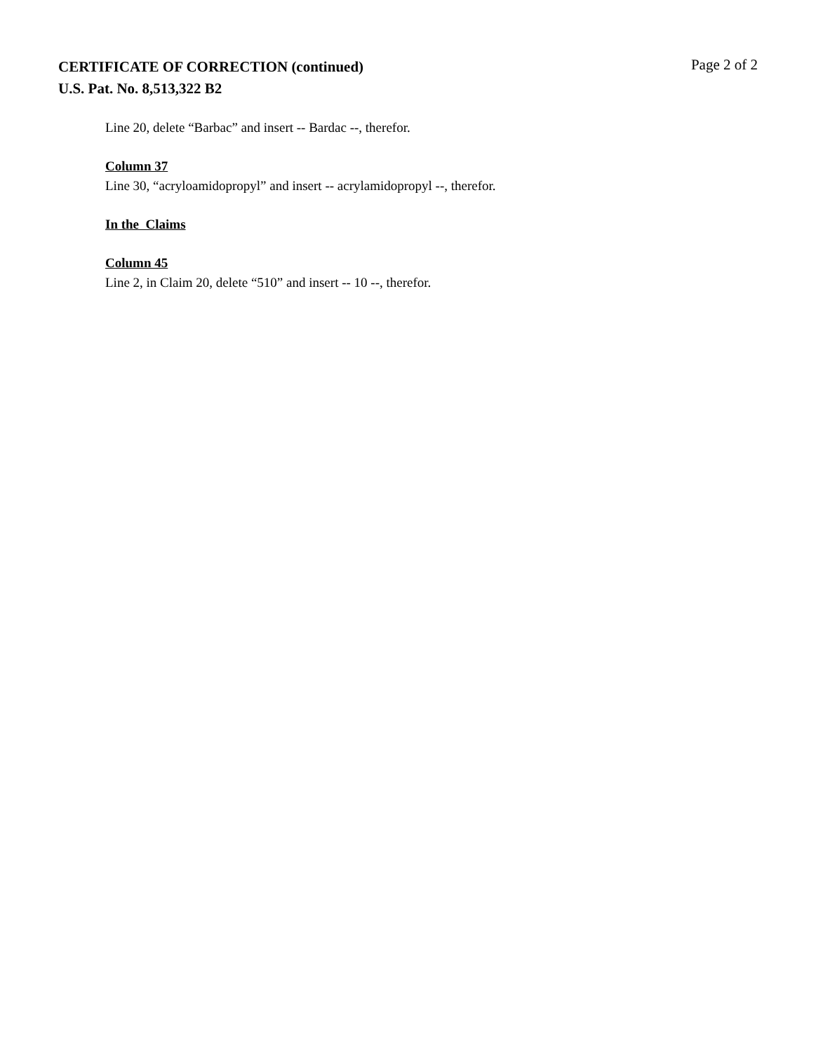CERTIFICATE OF CORRECTION (continued)
U.S. Pat. No. 8,513,322 B2
Page 2 of 2
Line 20, delete “Barbac” and insert -- Bardac --, therefor.
Column 37
Line 30, “acryloamidopropyl” and insert -- acrylamidopropyl --, therefor.
In the Claims
Column 45
Line 2, in Claim 20, delete “510” and insert -- 10 --, therefor.